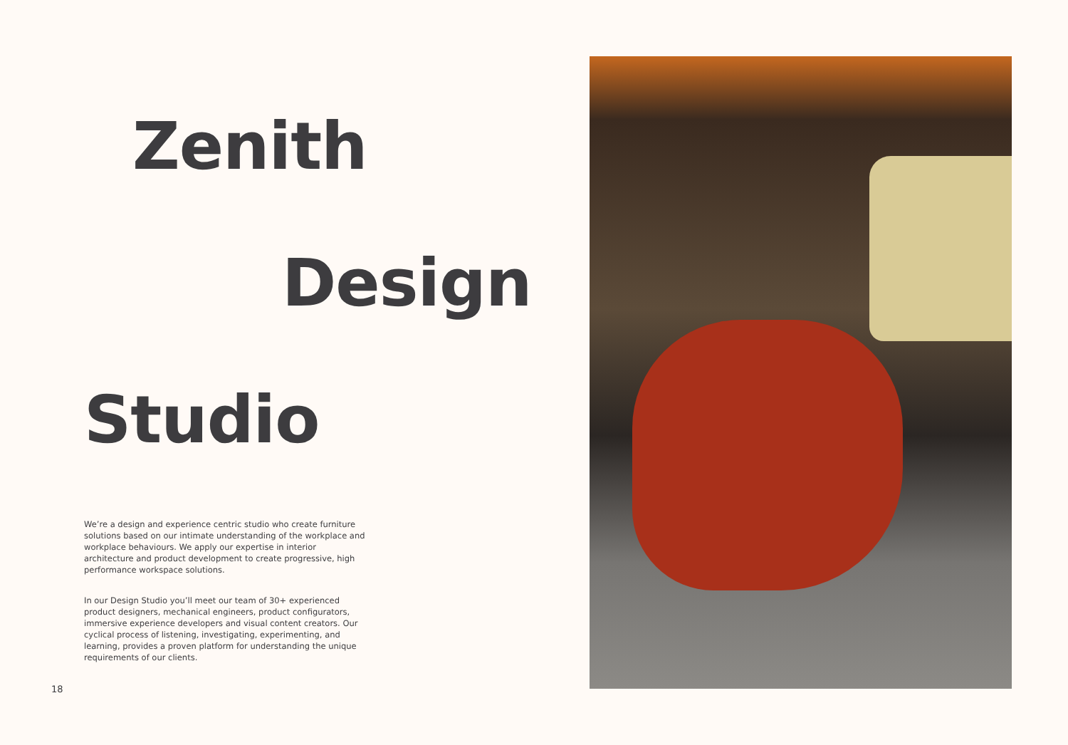Zenith
Design
Studio
We’re a design and experience centric studio who create furniture solutions based on our intimate understanding of the workplace and workplace behaviours. We apply our expertise in interior architecture and product development to create progressive, high performance workspace solutions.
In our Design Studio you’ll meet our team of 30+ experienced product designers, mechanical engineers, product configurators, immersive experience developers and visual content creators. Our cyclical process of listening, investigating, experimenting, and learning, provides a proven platform for understanding the unique requirements of our clients.
18